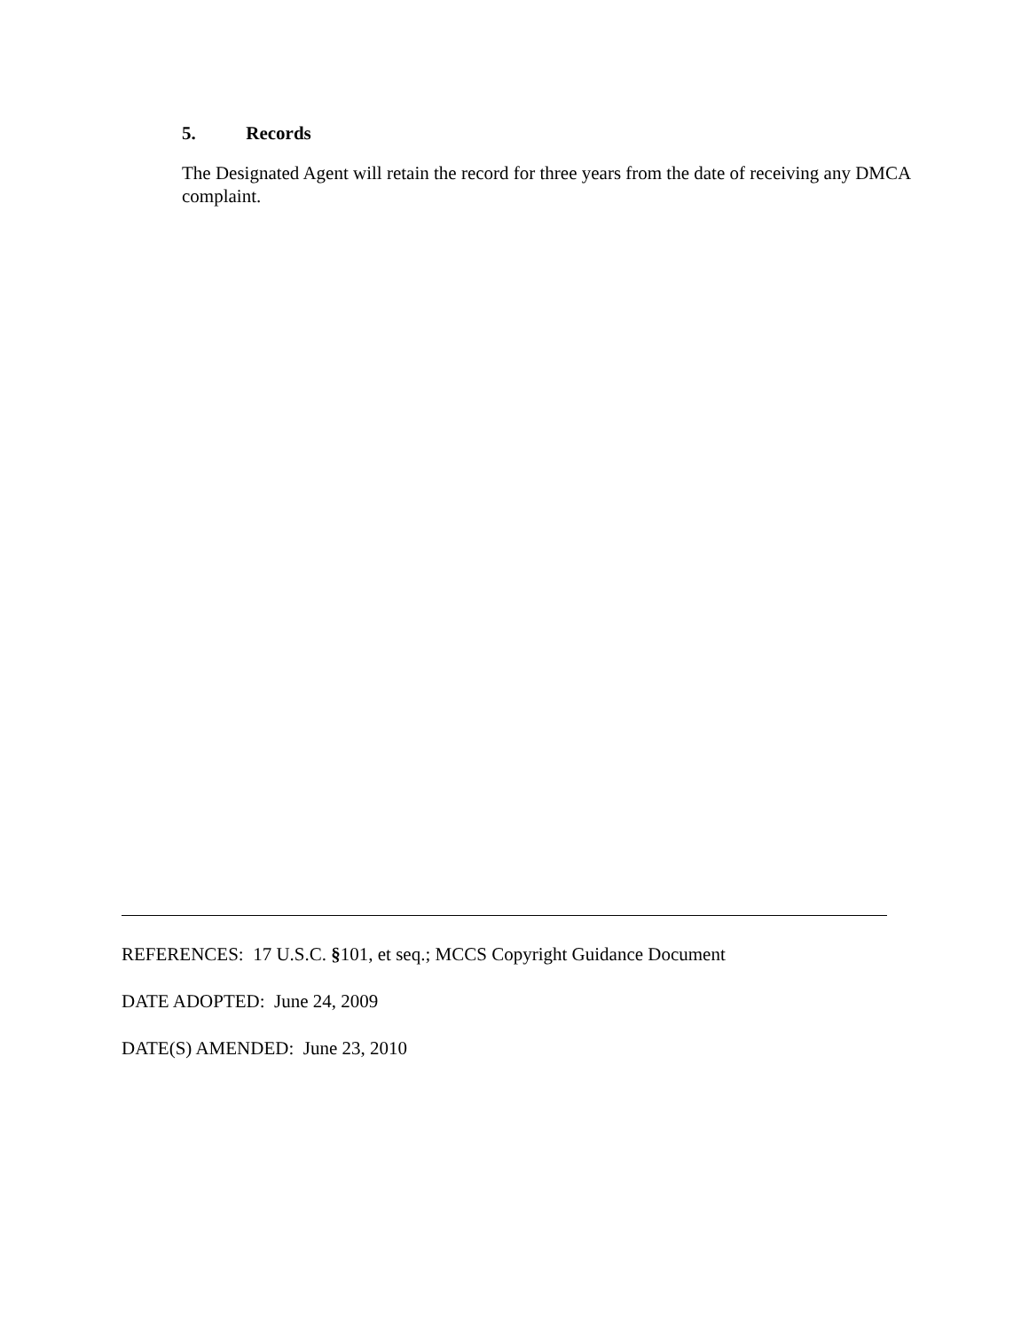5. Records
The Designated Agent will retain the record for three years from the date of receiving any DMCA complaint.
REFERENCES: 17 U.S.C. §101, et seq.; MCCS Copyright Guidance Document
DATE ADOPTED: June 24, 2009
DATE(S) AMENDED: June 23, 2010